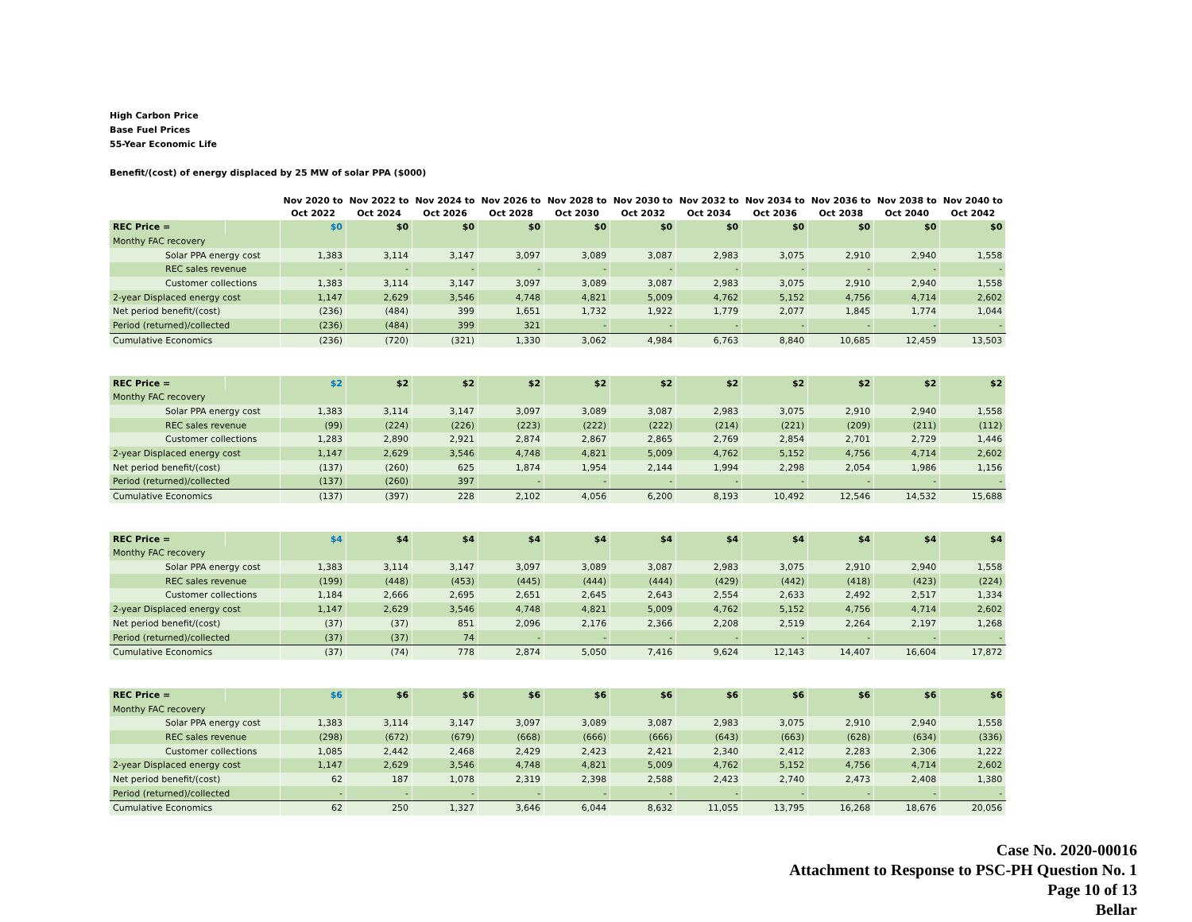High Carbon Price
Base Fuel Prices
55-Year Economic Life
Benefit/(cost) of energy displaced by 25 MW of solar PPA ($000)
| | | Nov 2020 to Oct 2022 | Nov 2022 to Oct 2024 | Nov 2024 to Oct 2026 | Nov 2026 to Oct 2028 | Nov 2028 to Oct 2030 | Nov 2030 to Oct 2032 | Nov 2032 to Oct 2034 | Nov 2034 to Oct 2036 | Nov 2036 to Oct 2038 | Nov 2038 to Oct 2040 | Nov 2040 to Oct 2042 |
| --- | --- | --- | --- | --- | --- | --- | --- | --- | --- | --- | --- | --- |
| REC Price = | | $0 | $0 | $0 | $0 | $0 | $0 | $0 | $0 | $0 | $0 | $0 |
| Monthy FAC recovery | | | | | | | | | | | | |
| Solar PPA energy cost | | 1,383 | 3,114 | 3,147 | 3,097 | 3,089 | 3,087 | 2,983 | 3,075 | 2,910 | 2,940 | 1,558 |
| REC sales revenue | | - | - | - | - | - | - | - | - | - | - | - |
| Customer collections | | 1,383 | 3,114 | 3,147 | 3,097 | 3,089 | 3,087 | 2,983 | 3,075 | 2,910 | 2,940 | 1,558 |
| 2-year Displaced energy cost | | 1,147 | 2,629 | 3,546 | 4,748 | 4,821 | 5,009 | 4,762 | 5,152 | 4,756 | 4,714 | 2,602 |
| Net period benefit/(cost) | | (236) | (484) | 399 | 1,651 | 1,732 | 1,922 | 1,779 | 2,077 | 1,845 | 1,774 | 1,044 |
| Period (returned)/collected | | (236) | (484) | 399 | 321 | - | - | - | - | - | - | - |
| Cumulative Economics | | (236) | (720) | (321) | 1,330 | 3,062 | 4,984 | 6,763 | 8,840 | 10,685 | 12,459 | 13,503 |
| REC Price = | | $2 | $2 | $2 | $2 | $2 | $2 | $2 | $2 | $2 | $2 | $2 |
| Monthy FAC recovery | | | | | | | | | | | | |
| Solar PPA energy cost | | 1,383 | 3,114 | 3,147 | 3,097 | 3,089 | 3,087 | 2,983 | 3,075 | 2,910 | 2,940 | 1,558 |
| REC sales revenue | | (99) | (224) | (226) | (223) | (222) | (222) | (214) | (221) | (209) | (211) | (112) |
| Customer collections | | 1,283 | 2,890 | 2,921 | 2,874 | 2,867 | 2,865 | 2,769 | 2,854 | 2,701 | 2,729 | 1,446 |
| 2-year Displaced energy cost | | 1,147 | 2,629 | 3,546 | 4,748 | 4,821 | 5,009 | 4,762 | 5,152 | 4,756 | 4,714 | 2,602 |
| Net period benefit/(cost) | | (137) | (260) | 625 | 1,874 | 1,954 | 2,144 | 1,994 | 2,298 | 2,054 | 1,986 | 1,156 |
| Period (returned)/collected | | (137) | (260) | 397 | - | - | - | - | - | - | - | - |
| Cumulative Economics | | (137) | (397) | 228 | 2,102 | 4,056 | 6,200 | 8,193 | 10,492 | 12,546 | 14,532 | 15,688 |
| REC Price = | | $4 | $4 | $4 | $4 | $4 | $4 | $4 | $4 | $4 | $4 | $4 |
| Monthy FAC recovery | | | | | | | | | | | | |
| Solar PPA energy cost | | 1,383 | 3,114 | 3,147 | 3,097 | 3,089 | 3,087 | 2,983 | 3,075 | 2,910 | 2,940 | 1,558 |
| REC sales revenue | | (199) | (448) | (453) | (445) | (444) | (444) | (429) | (442) | (418) | (423) | (224) |
| Customer collections | | 1,184 | 2,666 | 2,695 | 2,651 | 2,645 | 2,643 | 2,554 | 2,633 | 2,492 | 2,517 | 1,334 |
| 2-year Displaced energy cost | | 1,147 | 2,629 | 3,546 | 4,748 | 4,821 | 5,009 | 4,762 | 5,152 | 4,756 | 4,714 | 2,602 |
| Net period benefit/(cost) | | (37) | (37) | 851 | 2,096 | 2,176 | 2,366 | 2,208 | 2,519 | 2,264 | 2,197 | 1,268 |
| Period (returned)/collected | | (37) | (37) | 74 | - | - | - | - | - | - | - | - |
| Cumulative Economics | | (37) | (74) | 778 | 2,874 | 5,050 | 7,416 | 9,624 | 12,143 | 14,407 | 16,604 | 17,872 |
| REC Price = | | $6 | $6 | $6 | $6 | $6 | $6 | $6 | $6 | $6 | $6 | $6 |
| Monthy FAC recovery | | | | | | | | | | | | |
| Solar PPA energy cost | | 1,383 | 3,114 | 3,147 | 3,097 | 3,089 | 3,087 | 2,983 | 3,075 | 2,910 | 2,940 | 1,558 |
| REC sales revenue | | (298) | (672) | (679) | (668) | (666) | (666) | (643) | (663) | (628) | (634) | (336) |
| Customer collections | | 1,085 | 2,442 | 2,468 | 2,429 | 2,423 | 2,421 | 2,340 | 2,412 | 2,283 | 2,306 | 1,222 |
| 2-year Displaced energy cost | | 1,147 | 2,629 | 3,546 | 4,748 | 4,821 | 5,009 | 4,762 | 5,152 | 4,756 | 4,714 | 2,602 |
| Net period benefit/(cost) | | 62 | 187 | 1,078 | 2,319 | 2,398 | 2,588 | 2,423 | 2,740 | 2,473 | 2,408 | 1,380 |
| Period (returned)/collected | | - | - | - | - | - | - | - | - | - | - | - |
| Cumulative Economics | | 62 | 250 | 1,327 | 3,646 | 6,044 | 8,632 | 11,055 | 13,795 | 16,268 | 18,676 | 20,056 |
Case No. 2020-00016
Attachment to Response to PSC-PH Question No. 1
Page 10 of 13
Bellar